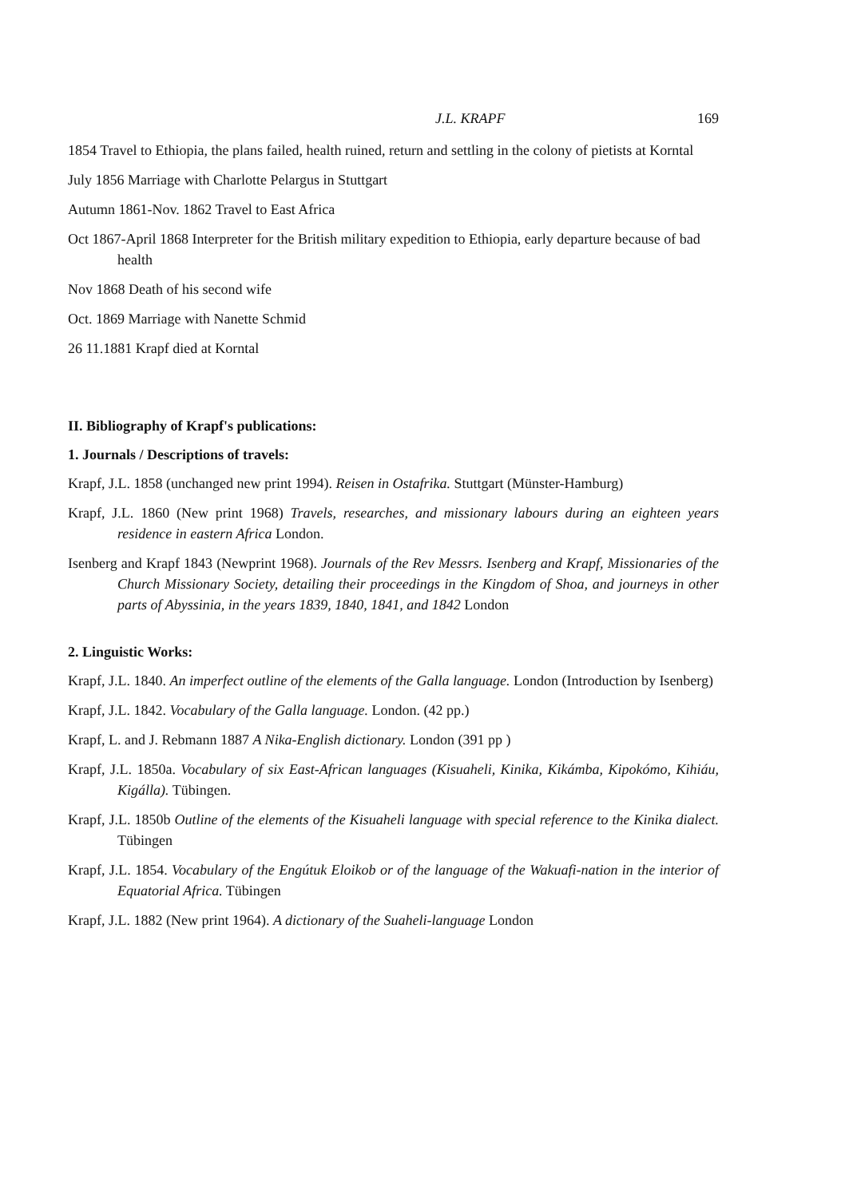J.L. KRAPF 169
1854 Travel to Ethiopia, the plans failed, health ruined, return and settling in the colony of pietists at Korntal
July 1856 Marriage with Charlotte Pelargus in Stuttgart
Autumn 1861-Nov. 1862 Travel to East Africa
Oct 1867-April 1868 Interpreter for the British military expedition to Ethiopia, early departure because of bad health
Nov 1868 Death of his second wife
Oct. 1869 Marriage with Nanette Schmid
26 11.1881 Krapf died at Korntal
II. Bibliography of Krapf's publications:
1. Journals / Descriptions of travels:
Krapf, J.L. 1858 (unchanged new print 1994). Reisen in Ostafrika. Stuttgart (Münster-Hamburg)
Krapf, J.L. 1860 (New print 1968) Travels, researches, and missionary labours during an eighteen years residence in eastern Africa London.
Isenberg and Krapf 1843 (Newprint 1968). Journals of the Rev Messrs. Isenberg and Krapf, Missionaries of the Church Missionary Society, detailing their proceedings in the Kingdom of Shoa, and journeys in other parts of Abyssinia, in the years 1839, 1840, 1841, and 1842 London
2. Linguistic Works:
Krapf, J.L. 1840. An imperfect outline of the elements of the Galla language. London (Introduction by Isenberg)
Krapf, J.L. 1842. Vocabulary of the Galla language. London. (42 pp.)
Krapf, L. and J. Rebmann 1887 A Nika-English dictionary. London (391 pp )
Krapf, J.L. 1850a. Vocabulary of six East-African languages (Kisuaheli, Kinika, Kikámba, Kipokómo, Kihiáu, Kigálla). Tübingen.
Krapf, J.L. 1850b Outline of the elements of the Kisuaheli language with special reference to the Kinika dialect. Tübingen
Krapf, J.L. 1854. Vocabulary of the Engútuk Eloikob or of the language of the Wakuafi-nation in the interior of Equatorial Africa. Tübingen
Krapf, J.L. 1882 (New print 1964). A dictionary of the Suaheli-language London